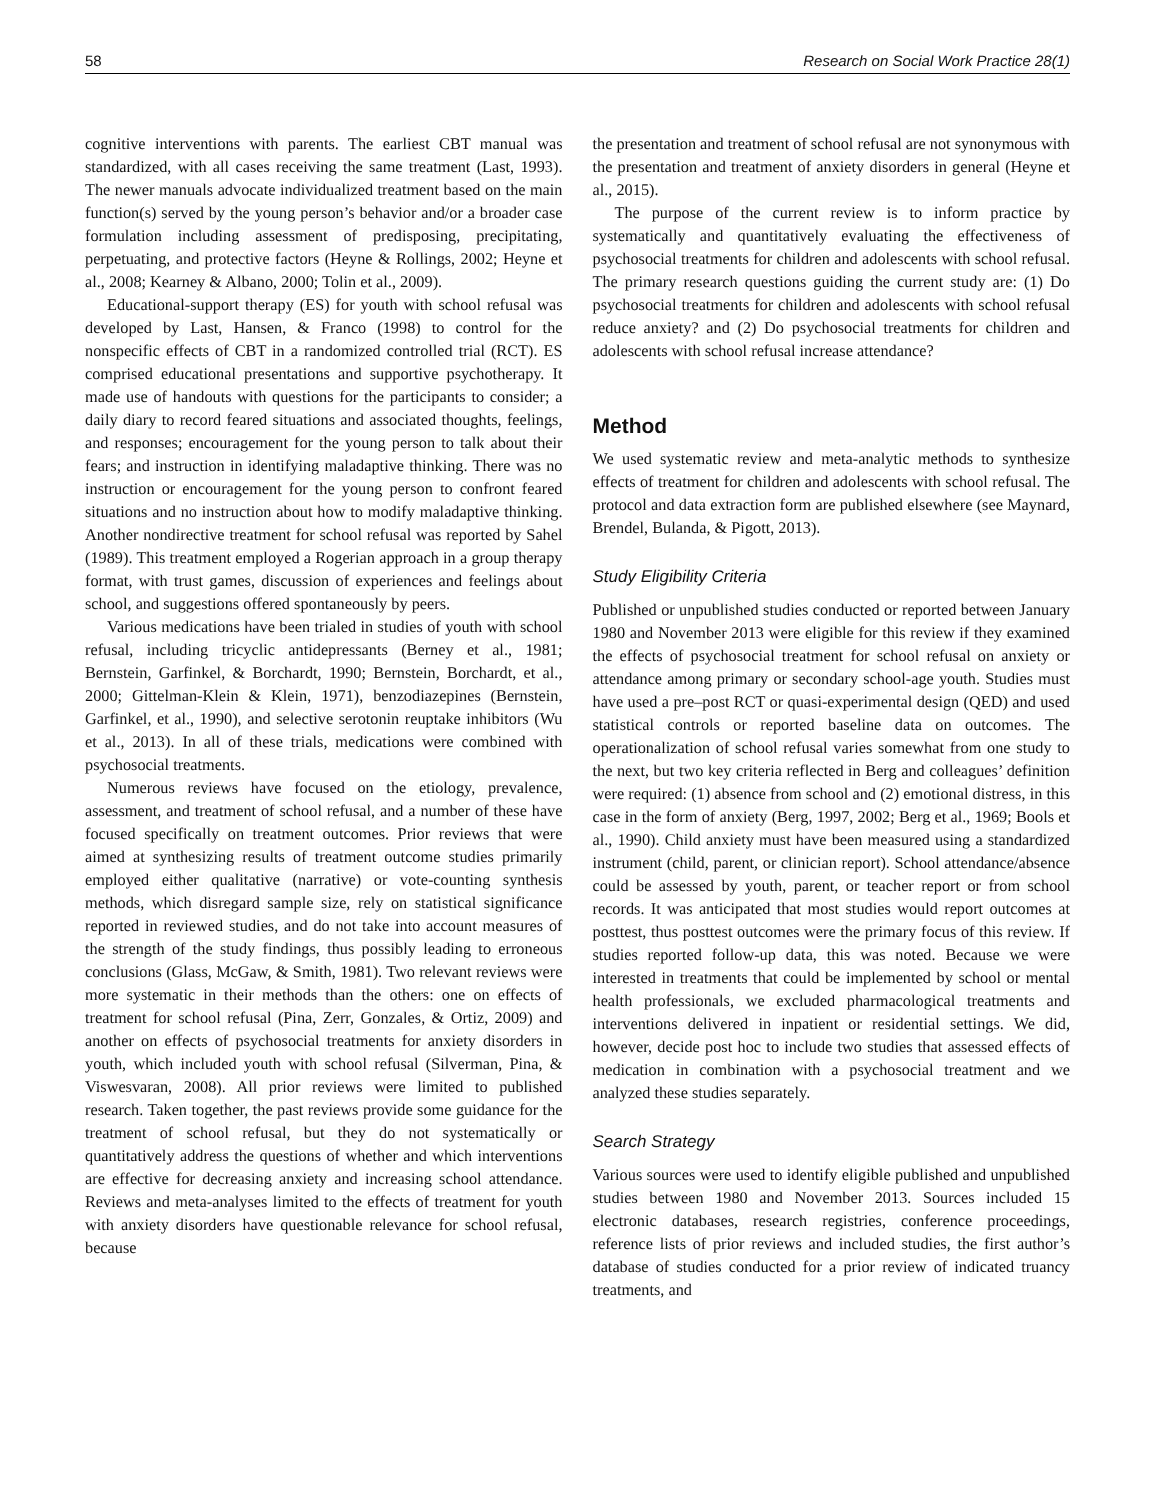58 Research on Social Work Practice 28(1)
cognitive interventions with parents. The earliest CBT manual was standardized, with all cases receiving the same treatment (Last, 1993). The newer manuals advocate individualized treatment based on the main function(s) served by the young person’s behavior and/or a broader case formulation including assessment of predisposing, precipitating, perpetuating, and protective factors (Heyne & Rollings, 2002; Heyne et al., 2008; Kearney & Albano, 2000; Tolin et al., 2009).
Educational-support therapy (ES) for youth with school refusal was developed by Last, Hansen, & Franco (1998) to control for the nonspecific effects of CBT in a randomized controlled trial (RCT). ES comprised educational presentations and supportive psychotherapy. It made use of handouts with questions for the participants to consider; a daily diary to record feared situations and associated thoughts, feelings, and responses; encouragement for the young person to talk about their fears; and instruction in identifying maladaptive thinking. There was no instruction or encouragement for the young person to confront feared situations and no instruction about how to modify maladaptive thinking. Another nondirective treatment for school refusal was reported by Sahel (1989). This treatment employed a Rogerian approach in a group therapy format, with trust games, discussion of experiences and feelings about school, and suggestions offered spontaneously by peers.
Various medications have been trialed in studies of youth with school refusal, including tricyclic antidepressants (Berney et al., 1981; Bernstein, Garfinkel, & Borchardt, 1990; Bernstein, Borchardt, et al., 2000; Gittelman-Klein & Klein, 1971), benzodiazepines (Bernstein, Garfinkel, et al., 1990), and selective serotonin reuptake inhibitors (Wu et al., 2013). In all of these trials, medications were combined with psychosocial treatments.
Numerous reviews have focused on the etiology, prevalence, assessment, and treatment of school refusal, and a number of these have focused specifically on treatment outcomes. Prior reviews that were aimed at synthesizing results of treatment outcome studies primarily employed either qualitative (narrative) or vote-counting synthesis methods, which disregard sample size, rely on statistical significance reported in reviewed studies, and do not take into account measures of the strength of the study findings, thus possibly leading to erroneous conclusions (Glass, McGaw, & Smith, 1981). Two relevant reviews were more systematic in their methods than the others: one on effects of treatment for school refusal (Pina, Zerr, Gonzales, & Ortiz, 2009) and another on effects of psychosocial treatments for anxiety disorders in youth, which included youth with school refusal (Silverman, Pina, & Viswesvaran, 2008). All prior reviews were limited to published research. Taken together, the past reviews provide some guidance for the treatment of school refusal, but they do not systematically or quantitatively address the questions of whether and which interventions are effective for decreasing anxiety and increasing school attendance. Reviews and meta-analyses limited to the effects of treatment for youth with anxiety disorders have questionable relevance for school refusal, because
the presentation and treatment of school refusal are not synonymous with the presentation and treatment of anxiety disorders in general (Heyne et al., 2015).
The purpose of the current review is to inform practice by systematically and quantitatively evaluating the effectiveness of psychosocial treatments for children and adolescents with school refusal. The primary research questions guiding the current study are: (1) Do psychosocial treatments for children and adolescents with school refusal reduce anxiety? and (2) Do psychosocial treatments for children and adolescents with school refusal increase attendance?
Method
We used systematic review and meta-analytic methods to synthesize effects of treatment for children and adolescents with school refusal. The protocol and data extraction form are published elsewhere (see Maynard, Brendel, Bulanda, & Pigott, 2013).
Study Eligibility Criteria
Published or unpublished studies conducted or reported between January 1980 and November 2013 were eligible for this review if they examined the effects of psychosocial treatment for school refusal on anxiety or attendance among primary or secondary school-age youth. Studies must have used a pre–post RCT or quasi-experimental design (QED) and used statistical controls or reported baseline data on outcomes. The operationalization of school refusal varies somewhat from one study to the next, but two key criteria reflected in Berg and colleagues’ definition were required: (1) absence from school and (2) emotional distress, in this case in the form of anxiety (Berg, 1997, 2002; Berg et al., 1969; Bools et al., 1990). Child anxiety must have been measured using a standardized instrument (child, parent, or clinician report). School attendance/absence could be assessed by youth, parent, or teacher report or from school records. It was anticipated that most studies would report outcomes at posttest, thus posttest outcomes were the primary focus of this review. If studies reported follow-up data, this was noted. Because we were interested in treatments that could be implemented by school or mental health professionals, we excluded pharmacological treatments and interventions delivered in inpatient or residential settings. We did, however, decide post hoc to include two studies that assessed effects of medication in combination with a psychosocial treatment and we analyzed these studies separately.
Search Strategy
Various sources were used to identify eligible published and unpublished studies between 1980 and November 2013. Sources included 15 electronic databases, research registries, conference proceedings, reference lists of prior reviews and included studies, the first author’s database of studies conducted for a prior review of indicated truancy treatments, and